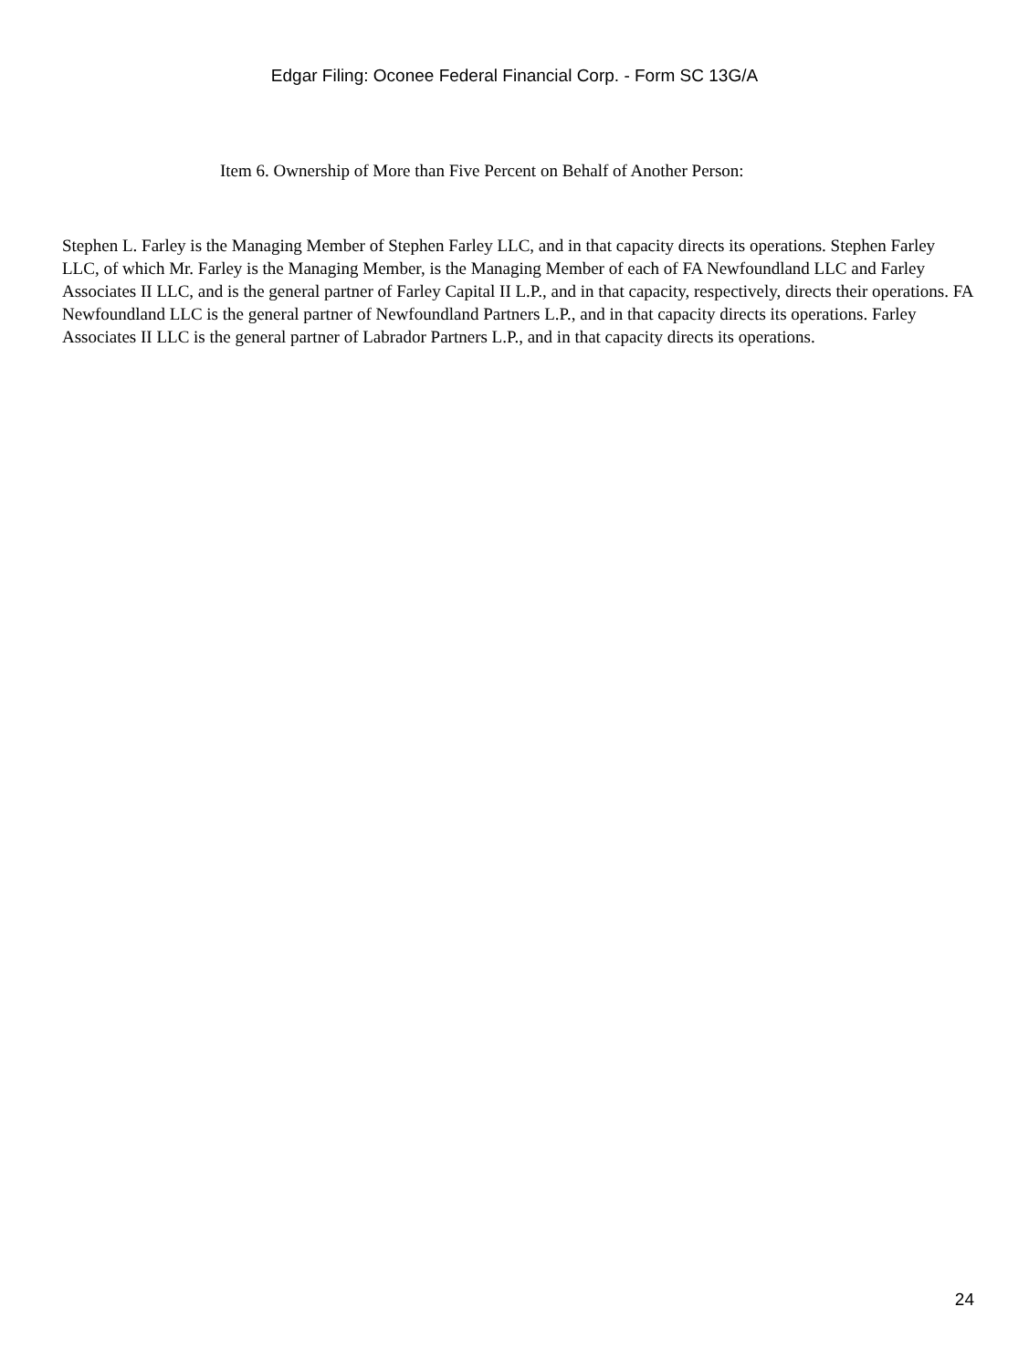Edgar Filing: Oconee Federal Financial Corp. - Form SC 13G/A
Item 6. Ownership of More than Five Percent on Behalf of Another Person:
Stephen L. Farley is the Managing Member of Stephen Farley LLC, and in that capacity directs its operations. Stephen Farley LLC, of which Mr. Farley is the Managing Member, is the Managing Member of each of FA Newfoundland LLC and Farley Associates II LLC, and is the general partner of Farley Capital II L.P., and in that capacity, respectively, directs their operations. FA Newfoundland LLC is the general partner of Newfoundland Partners L.P., and in that capacity directs its operations. Farley Associates II LLC is the general partner of Labrador Partners L.P., and in that capacity directs its operations.
24